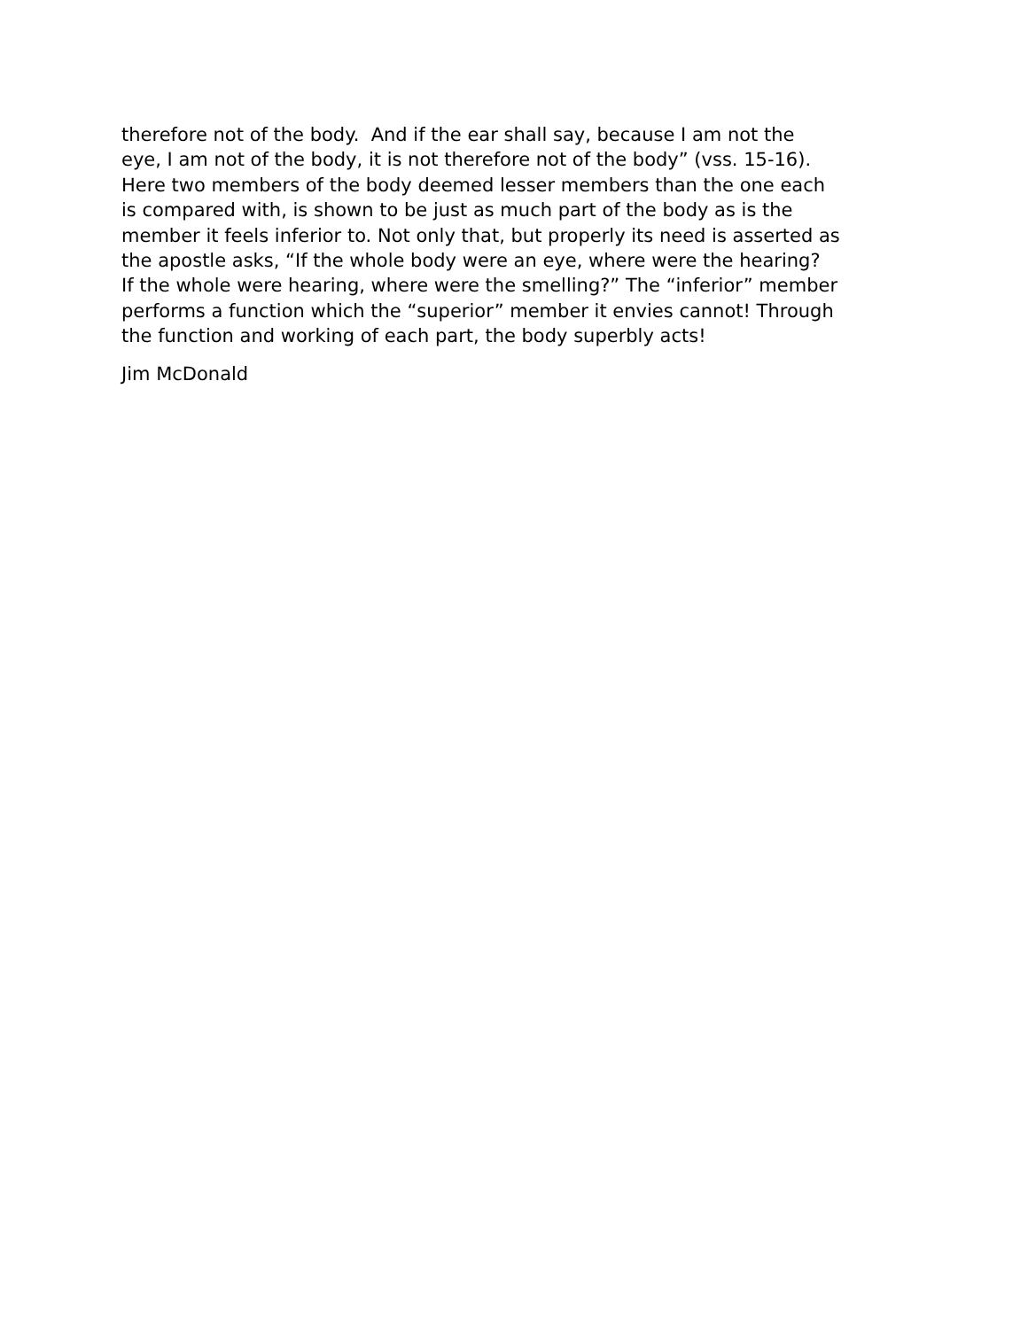therefore not of the body. And if the ear shall say, because I am not the
eye, I am not of the body, it is not therefore not of the body” (vss. 15-16).
Here two members of the body deemed lesser members than the one each
is compared with, is shown to be just as much part of the body as is the
member it feels inferior to. Not only that, but properly its need is asserted as
the apostle asks, “If the whole body were an eye, where were the hearing?
If the whole were hearing, where were the smelling?” The “inferior” member
performs a function which the “superior” member it envies cannot! Through
the function and working of each part, the body superbly acts!
Jim McDonald